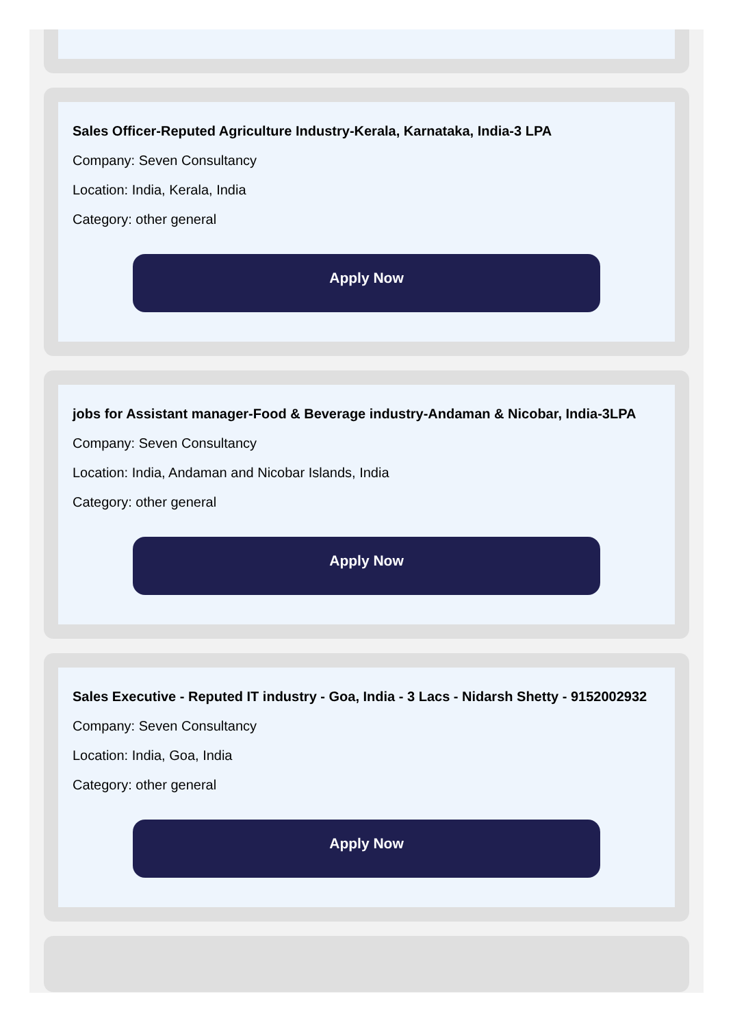Sales Officer-Reputed Agriculture Industry-Kerala, Karnataka, India-3 LPA
Company: Seven Consultancy
Location: India, Kerala, India
Category: other general
Apply Now
jobs for Assistant manager-Food & Beverage industry-Andaman & Nicobar, India-3LPA
Company: Seven Consultancy
Location: India, Andaman and Nicobar Islands, India
Category: other general
Apply Now
Sales Executive - Reputed IT industry - Goa, India - 3 Lacs - Nidarsh Shetty - 9152002932
Company: Seven Consultancy
Location: India, Goa, India
Category: other general
Apply Now